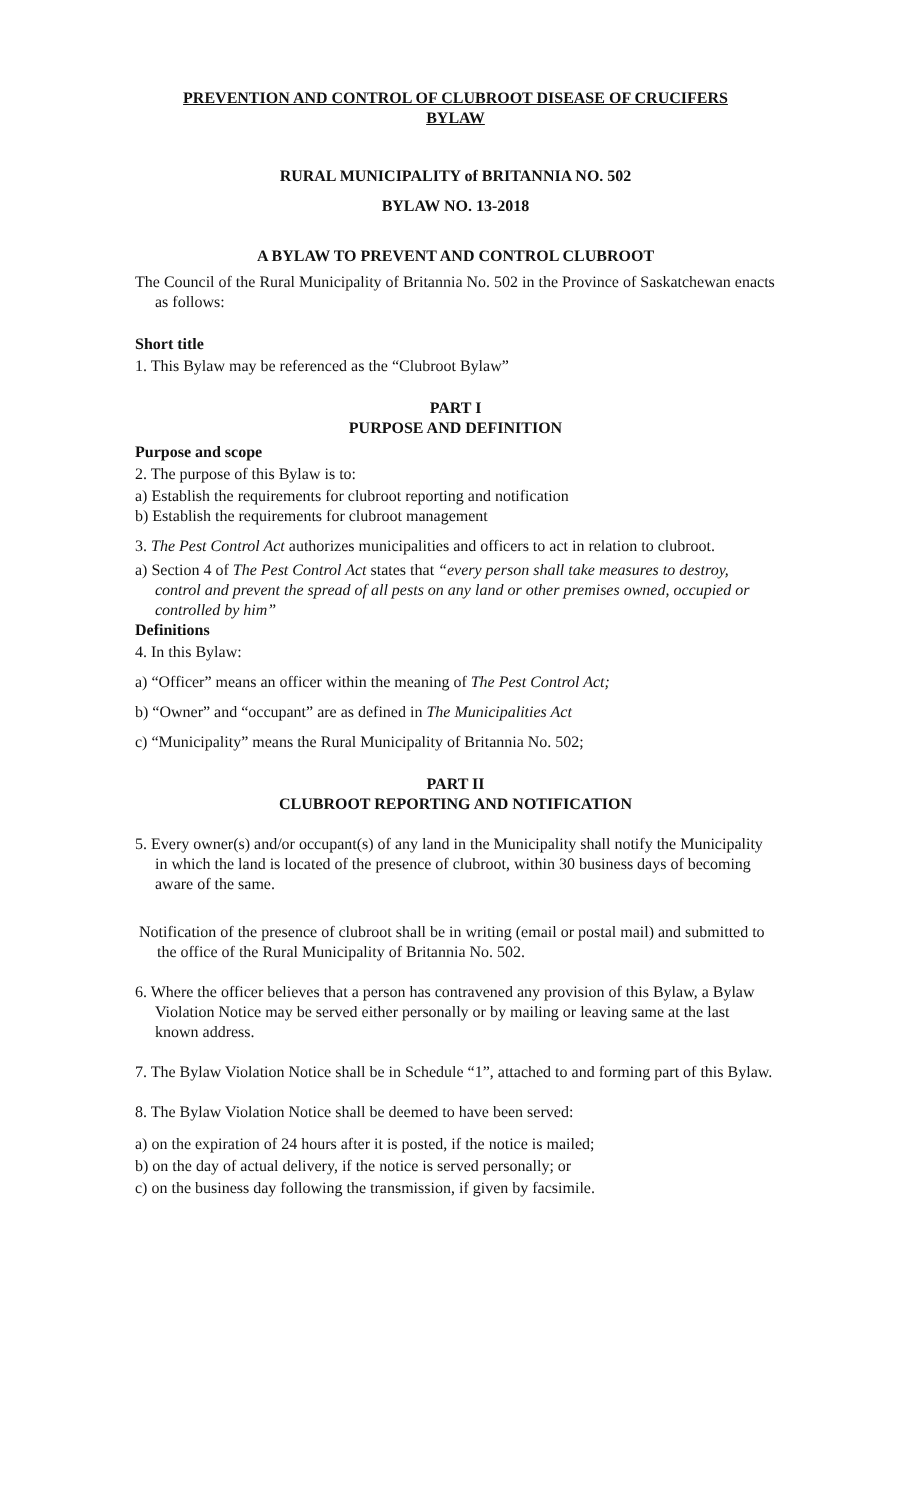PREVENTION AND CONTROL OF CLUBROOT DISEASE OF CRUCIFERS
BYLAW
RURAL MUNICIPALITY of BRITANNIA NO. 502
BYLAW NO. 13-2018
A BYLAW TO PREVENT AND CONTROL CLUBROOT
The Council of the Rural Municipality of Britannia No. 502 in the Province of Saskatchewan enacts as follows:
Short title
1. This Bylaw may be referenced as the “Clubroot Bylaw”
PART I
PURPOSE AND DEFINITION
Purpose and scope
2. The purpose of this Bylaw is to:
a) Establish the requirements for clubroot reporting and notification
b) Establish the requirements for clubroot management
3. The Pest Control Act authorizes municipalities and officers to act in relation to clubroot.
a) Section 4 of The Pest Control Act states that “every person shall take measures to destroy, control and prevent the spread of all pests on any land or other premises owned, occupied or controlled by him”
Definitions
4. In this Bylaw:
a) “Officer” means an officer within the meaning of The Pest Control Act;
b) “Owner” and “occupant” are as defined in The Municipalities Act
c) “Municipality” means the Rural Municipality of Britannia No. 502;
PART II
CLUBROOT REPORTING AND NOTIFICATION
5. Every owner(s) and/or occupant(s) of any land in the Municipality shall notify the Municipality in which the land is located of the presence of clubroot, within 30 business days of becoming aware of the same.
Notification of the presence of clubroot shall be in writing (email or postal mail) and submitted to the office of the Rural Municipality of Britannia No. 502.
6. Where the officer believes that a person has contravened any provision of this Bylaw, a Bylaw Violation Notice may be served either personally or by mailing or leaving same at the last known address.
7. The Bylaw Violation Notice shall be in Schedule “1”, attached to and forming part of this Bylaw.
8. The Bylaw Violation Notice shall be deemed to have been served:
a) on the expiration of 24 hours after it is posted, if the notice is mailed;
b) on the day of actual delivery, if the notice is served personally; or
c) on the business day following the transmission, if given by facsimile.